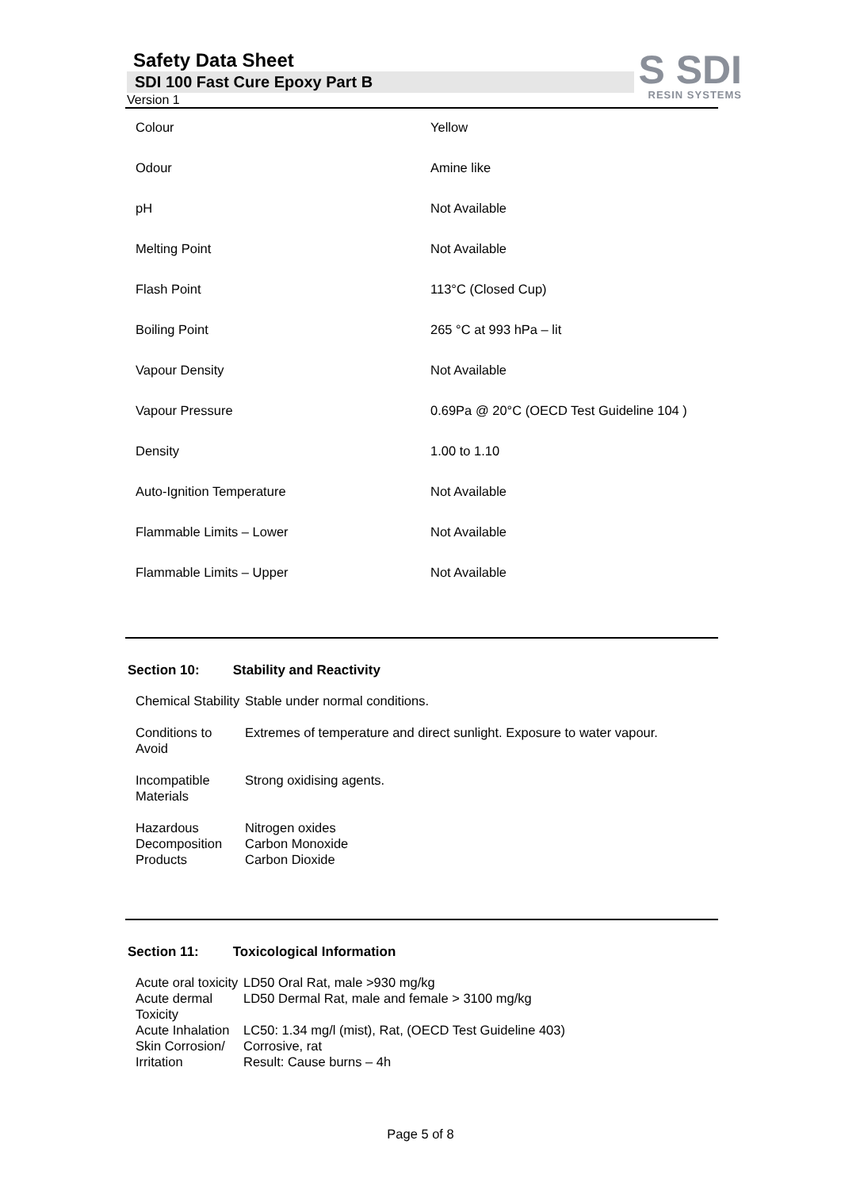S SDI
RESIN SYSTEMS
Safety Data Sheet
SDI 100 Fast Cure Epoxy Part B
Version 1
| Colour | Yellow |
| Odour | Amine like |
| pH | Not Available |
| Melting Point | Not Available |
| Flash Point | 113°C (Closed Cup) |
| Boiling Point | 265 °C at 993 hPa – lit |
| Vapour Density | Not Available |
| Vapour Pressure | 0.69Pa @ 20°C (OECD Test Guideline 104 ) |
| Density | 1.00 to 1.10 |
| Auto-Ignition Temperature | Not Available |
| Flammable Limits – Lower | Not Available |
| Flammable Limits – Upper | Not Available |
Section 10: Stability and Reactivity
| Chemical Stability | Stable under normal conditions. |
| Conditions to Avoid | Extremes of temperature and direct sunlight. Exposure to water vapour. |
| Incompatible Materials | Strong oxidising agents. |
| Hazardous Decomposition Products | Nitrogen oxides Carbon Monoxide Carbon Dioxide |
Section 11: Toxicological Information
| Acute oral toxicity | LD50 Oral Rat, male >930 mg/kg |
| Acute dermal Toxicity | LD50 Dermal Rat, male and female > 3100 mg/kg |
| Acute Inhalation | LC50: 1.34 mg/l (mist), Rat, (OECD Test Guideline 403) |
| Skin Corrosion/ Irritation | Corrosive, rat Result: Cause burns – 4h |
Page 5 of 8